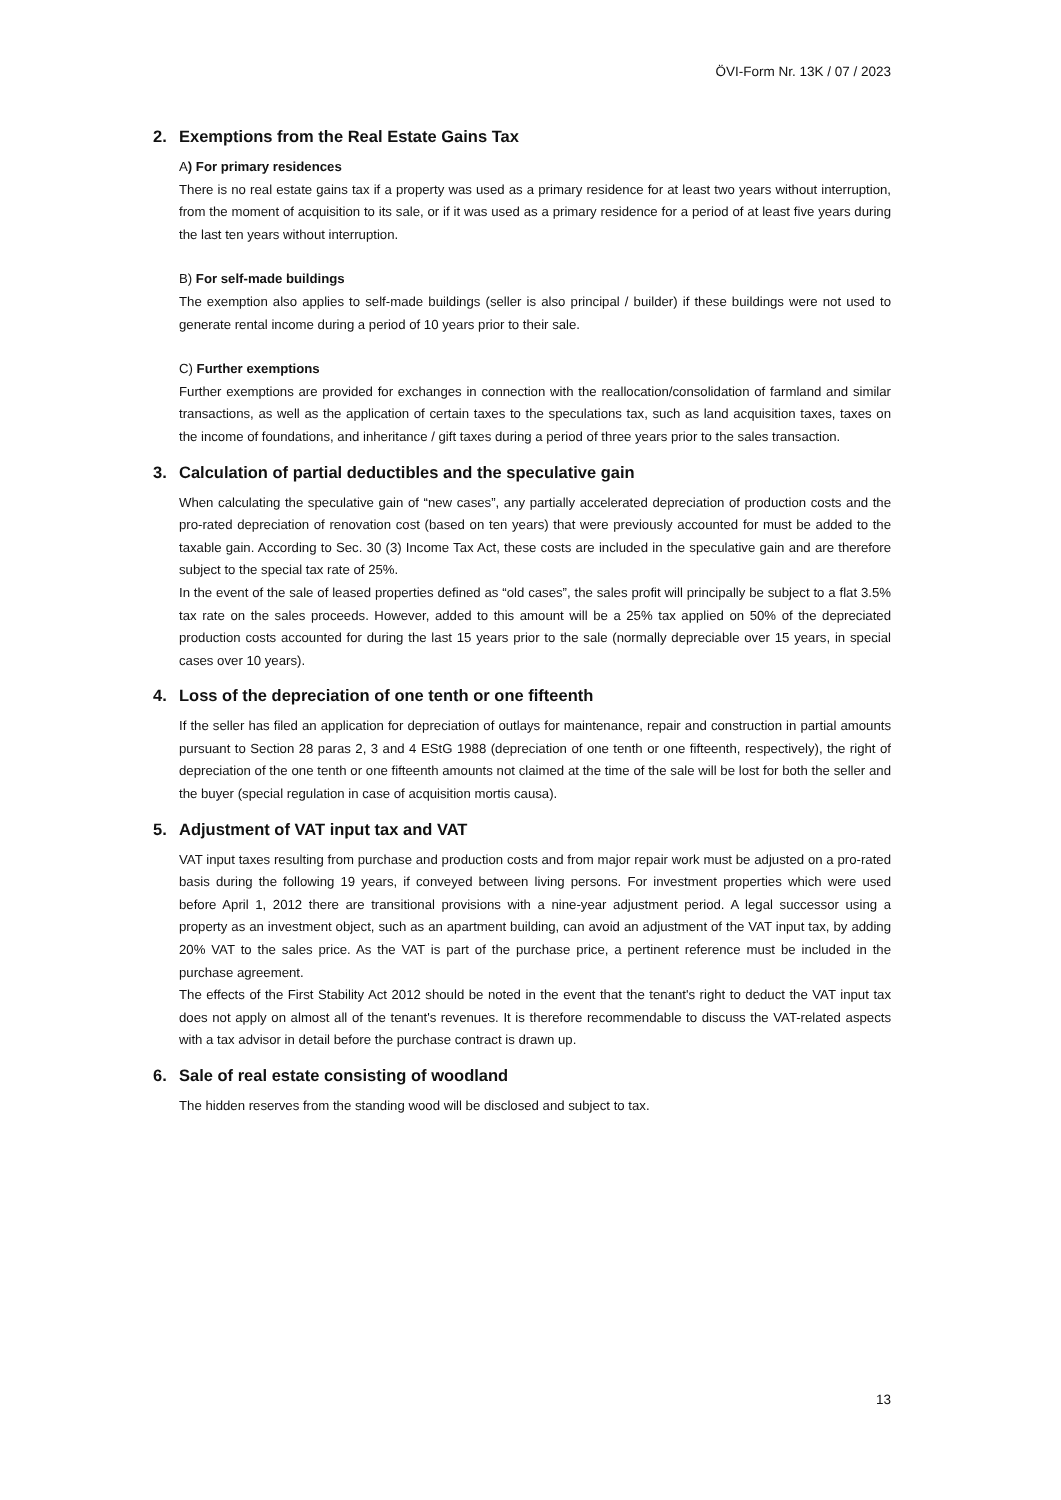ÖVI-Form Nr. 13K / 07 / 2023
2. Exemptions from the Real Estate Gains Tax
A) For primary residences
There is no real estate gains tax if a property was used as a primary residence for at least two years without interruption, from the moment of acquisition to its sale, or if it was used as a primary residence for a period of at least five years during the last ten years without interruption.
B) For self-made buildings
The exemption also applies to self-made buildings (seller is also principal / builder) if these buildings were not used to generate rental income during a period of 10 years prior to their sale.
C) Further exemptions
Further exemptions are provided for exchanges in connection with the reallocation/consolidation of farmland and similar transactions, as well as the application of certain taxes to the speculations tax, such as land acquisition taxes, taxes on the income of foundations, and inheritance / gift taxes during a period of three years prior to the sales transaction.
3. Calculation of partial deductibles and the speculative gain
When calculating the speculative gain of “new cases”, any partially accelerated depreciation of production costs and the pro-rated depreciation of renovation cost (based on ten years) that were previously accounted for must be added to the taxable gain. According to Sec. 30 (3) Income Tax Act, these costs are included in the speculative gain and are therefore subject to the special tax rate of 25%.
In the event of the sale of leased properties defined as “old cases”, the sales profit will principally be subject to a flat 3.5% tax rate on the sales proceeds. However, added to this amount will be a 25% tax applied on 50% of the depreciated production costs accounted for during the last 15 years prior to the sale (normally depreciable over 15 years, in special cases over 10 years).
4. Loss of the depreciation of one tenth or one fifteenth
If the seller has filed an application for depreciation of outlays for maintenance, repair and construction in partial amounts pursuant to Section 28 paras 2, 3 and 4 EStG 1988 (depreciation of one tenth or one fifteenth, respectively), the right of depreciation of the one tenth or one fifteenth amounts not claimed at the time of the sale will be lost for both the seller and the buyer (special regulation in case of acquisition mortis causa).
5. Adjustment of VAT input tax and VAT
VAT input taxes resulting from purchase and production costs and from major repair work must be adjusted on a pro-rated basis during the following 19 years, if conveyed between living persons. For investment properties which were used before April 1, 2012 there are transitional provisions with a nine-year adjustment period. A legal successor using a property as an investment object, such as an apartment building, can avoid an adjustment of the VAT input tax, by adding 20% VAT to the sales price. As the VAT is part of the purchase price, a pertinent reference must be included in the purchase agreement.
The effects of the First Stability Act 2012 should be noted in the event that the tenant's right to deduct the VAT input tax does not apply on almost all of the tenant's revenues. It is therefore recommendable to discuss the VAT-related aspects with a tax advisor in detail before the purchase contract is drawn up.
6. Sale of real estate consisting of woodland
The hidden reserves from the standing wood will be disclosed and subject to tax.
13